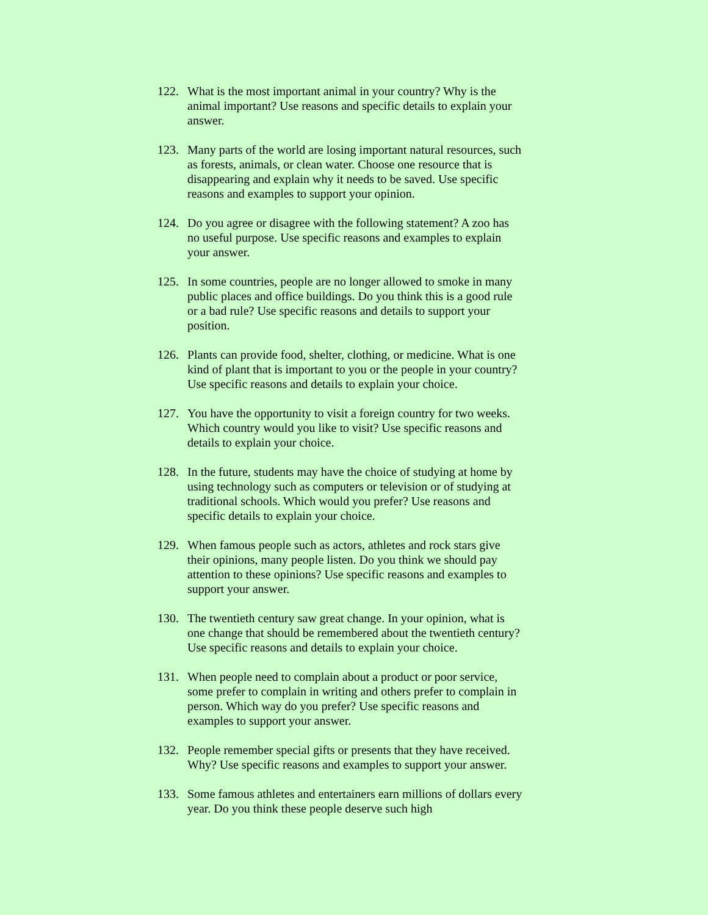122. What is the most important animal in your country? Why is the animal important? Use reasons and specific details to explain your answer.
123. Many parts of the world are losing important natural resources, such as forests, animals, or clean water. Choose one resource that is disappearing and explain why it needs to be saved. Use specific reasons and examples to support your opinion.
124. Do you agree or disagree with the following statement? A zoo has no useful purpose. Use specific reasons and examples to explain your answer.
125. In some countries, people are no longer allowed to smoke in many public places and office buildings. Do you think this is a good rule or a bad rule? Use specific reasons and details to support your position.
126. Plants can provide food, shelter, clothing, or medicine. What is one kind of plant that is important to you or the people in your country? Use specific reasons and details to explain your choice.
127. You have the opportunity to visit a foreign country for two weeks. Which country would you like to visit? Use specific reasons and details to explain your choice.
128. In the future, students may have the choice of studying at home by using technology such as computers or television or of studying at traditional schools. Which would you prefer? Use reasons and specific details to explain your choice.
129. When famous people such as actors, athletes and rock stars give their opinions, many people listen. Do you think we should pay attention to these opinions? Use specific reasons and examples to support your answer.
130. The twentieth century saw great change. In your opinion, what is one change that should be remembered about the twentieth century? Use specific reasons and details to explain your choice.
131. When people need to complain about a product or poor service, some prefer to complain in writing and others prefer to complain in person. Which way do you prefer? Use specific reasons and examples to support your answer.
132. People remember special gifts or presents that they have received. Why? Use specific reasons and examples to support your answer.
133. Some famous athletes and entertainers earn millions of dollars every year. Do you think these people deserve such high